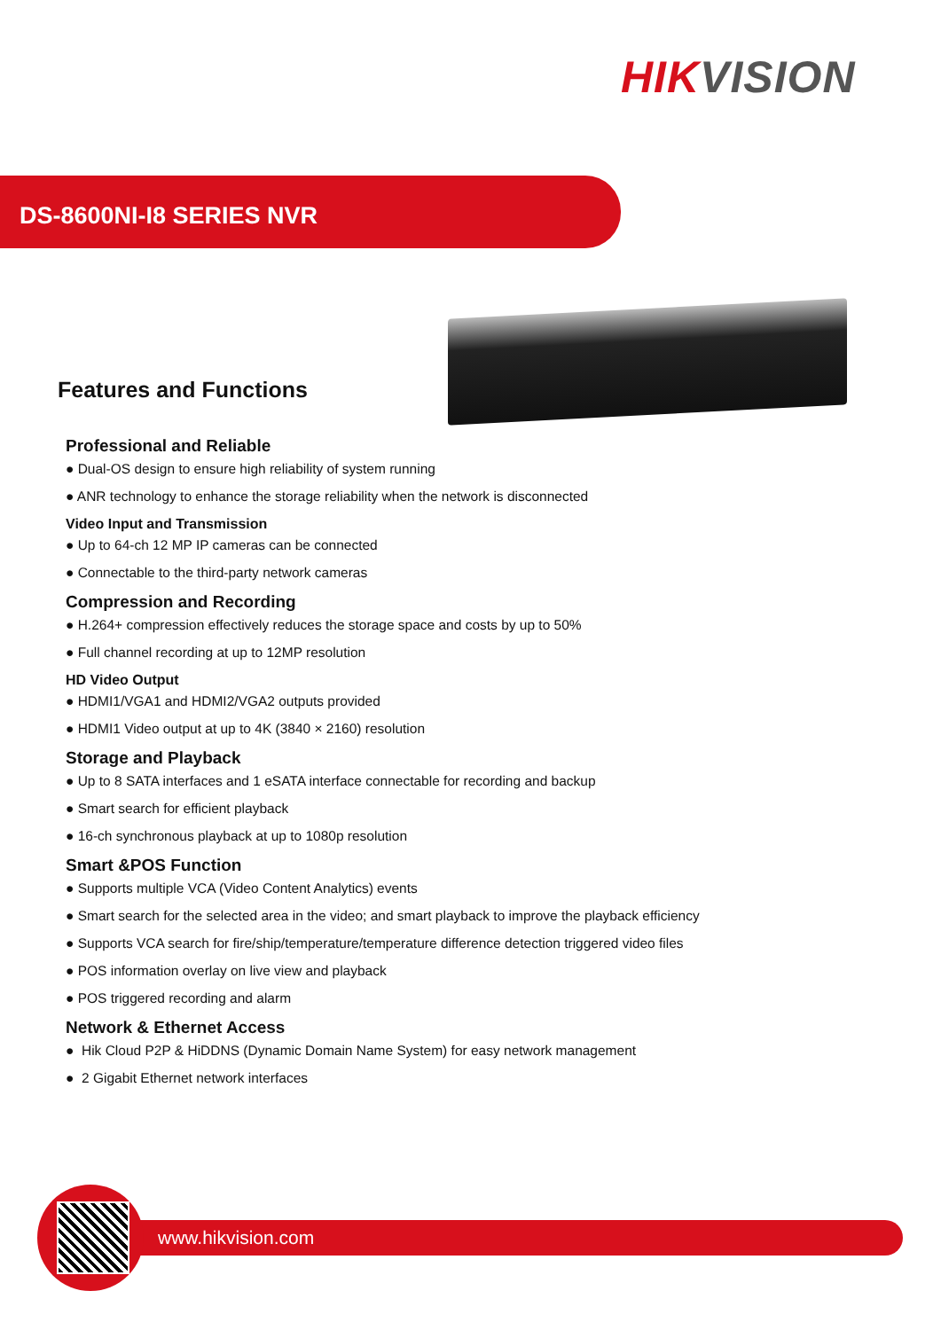HIKVISION
DS-8600NI-I8 SERIES NVR
Features and Functions
Professional and Reliable
● Dual-OS design to ensure high reliability of system running
● ANR technology to enhance the storage reliability when the network is disconnected
Video Input and Transmission
● Up to 64-ch 12 MP IP cameras can be connected
● Connectable to the third-party network cameras
Compression and Recording
● H.264+ compression effectively reduces the storage space and costs by up to 50%
● Full channel recording at up to 12MP resolution
HD Video Output
● HDMI1/VGA1 and HDMI2/VGA2 outputs provided
● HDMI1 Video output at up to 4K (3840 × 2160) resolution
Storage and Playback
● Up to 8 SATA interfaces and 1 eSATA interface connectable for recording and backup
● Smart search for efficient playback
● 16-ch synchronous playback at up to 1080p resolution
Smart &POS Function
● Supports multiple VCA (Video Content Analytics) events
● Smart search for the selected area in the video; and smart playback to improve the playback efficiency
● Supports VCA search for fire/ship/temperature/temperature difference detection triggered video files
● POS information overlay on live view and playback
● POS triggered recording and alarm
Network & Ethernet Access
● Hik Cloud P2P & HiDDNS (Dynamic Domain Name System) for easy network management
● 2 Gigabit Ethernet network interfaces
www.hikvision.com